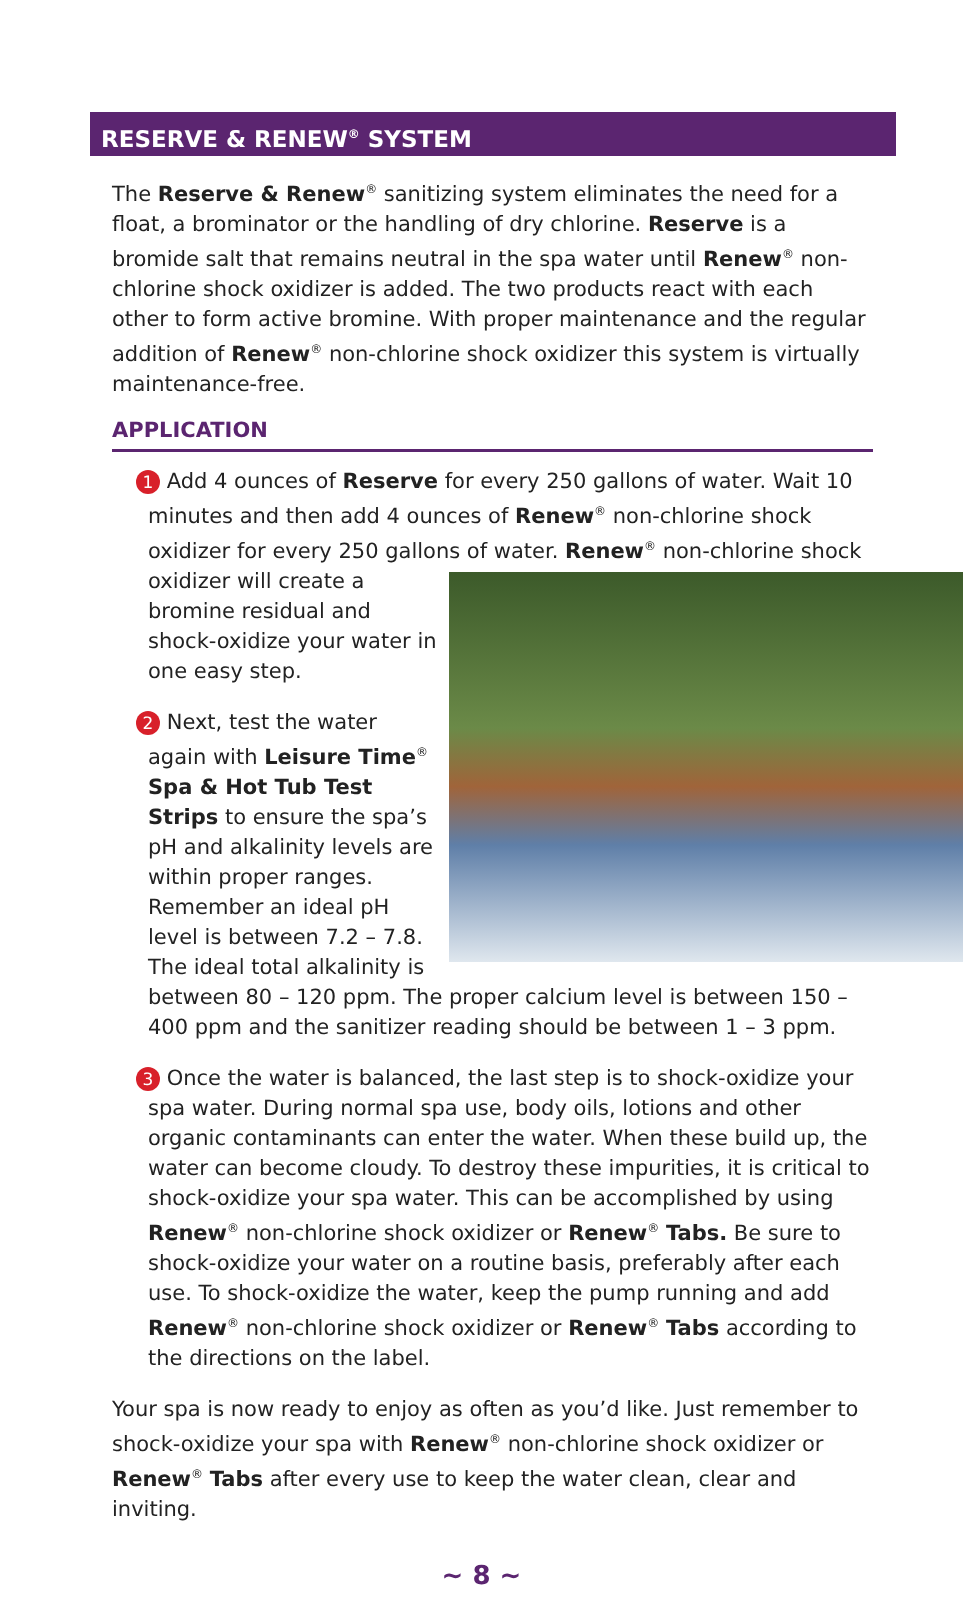RESERVE & RENEW<sup>®</sup> SYSTEM
The Reserve & Renew<sup>®</sup> sanitizing system eliminates the need for a float, a brominator or the handling of dry chlorine. Reserve is a bromide salt that remains neutral in the spa water until Renew<sup>®</sup> non-chlorine shock oxidizer is added. The two products react with each other to form active bromine. With proper maintenance and the regular addition of Renew<sup>®</sup> non-chlorine shock oxidizer this system is virtually maintenance-free.
APPLICATION
1 Add 4 ounces of Reserve for every 250 gallons of water. Wait 10 minutes and then add 4 ounces of Renew<sup>®</sup> non-chlorine shock oxidizer for every 250 gallons of water. Renew<sup>®</sup> non-chlorine shock
oxidizer will create a bromine residual and shock-oxidize your water in one easy step.
2 Next, test the water again with Leisure Time<sup>®</sup> Spa & Hot Tub Test Strips to ensure the spa’s pH and alkalinity levels are within proper ranges. Remember an ideal pH level is between 7.2 – 7.8. The ideal total alkalinity is between 80 – 120 ppm. The proper calcium level is between 150 – 400 ppm and the sanitizer reading should be between 1 – 3 ppm.
3 Once the water is balanced, the last step is to shock-oxidize your spa water. During normal spa use, body oils, lotions and other organic contaminants can enter the water. When these build up, the water can become cloudy. To destroy these impurities, it is critical to shock-oxidize your spa water. This can be accomplished by using Renew<sup>®</sup> non-chlorine shock oxidizer or Renew<sup>®</sup> Tabs. Be sure to shock-oxidize your water on a routine basis, preferably after each use. To shock-oxidize the water, keep the pump running and add Renew<sup>®</sup> non-chlorine shock oxidizer or Renew<sup>®</sup> Tabs according to the directions on the label.
Your spa is now ready to enjoy as often as you’d like. Just remember to shock-oxidize your spa with Renew<sup>®</sup> non-chlorine shock oxidizer or Renew<sup>®</sup> Tabs after every use to keep the water clean, clear and inviting.
~ 8 ~